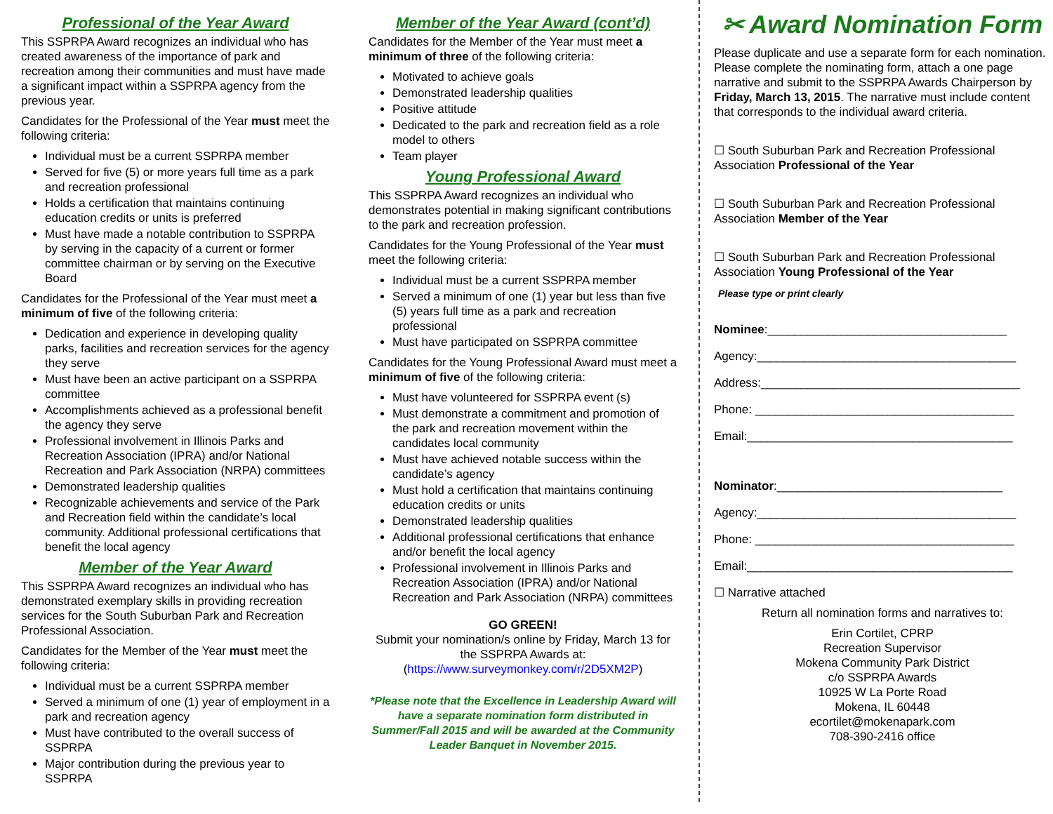Professional of the Year Award
This SSPRPA Award recognizes an individual who has created awareness of the importance of park and recreation among their communities and must have made a significant impact within a SSPRPA agency from the previous year.
Candidates for the Professional of the Year must meet the following criteria:
Individual must be a current SSPRPA member
Served for five (5) or more years full time as a park and recreation professional
Holds a certification that maintains continuing education credits or units is preferred
Must have made a notable contribution to SSPRPA by serving in the capacity of a current or former committee chairman or by serving on the Executive Board
Candidates for the Professional of the Year must meet a minimum of five of the following criteria:
Dedication and experience in developing quality parks, facilities and recreation services for the agency they serve
Must have been an active participant on a SSPRPA committee
Accomplishments achieved as a professional benefit the agency they serve
Professional involvement in Illinois Parks and Recreation Association (IPRA) and/or National Recreation and Park Association (NRPA) committees
Demonstrated leadership qualities
Recognizable achievements and service of the Park and Recreation field within the candidate’s local community. Additional professional certifications that benefit the local agency
Member of the Year Award
This SSPRPA Award recognizes an individual who has demonstrated exemplary skills in providing recreation services for the South Suburban Park and Recreation Professional Association.
Candidates for the Member of the Year must meet the following criteria:
Individual must be a current SSPRPA member
Served a minimum of one (1) year of employment in a park and recreation agency
Must have contributed to the overall success of SSPRPA
Major contribution during the previous year to SSPRPA
Member of the Year Award (cont’d)
Candidates for the Member of the Year must meet a minimum of three of the following criteria:
Motivated to achieve goals
Demonstrated leadership qualities
Positive attitude
Dedicated to the park and recreation field as a role model to others
Team player
Young Professional Award
This SSPRPA Award recognizes an individual who demonstrates potential in making significant contributions to the park and recreation profession.
Candidates for the Young Professional of the Year must meet the following criteria:
Individual must be a current SSPRPA member
Served a minimum of one (1) year but less than five (5) years full time as a park and recreation professional
Must have participated on SSPRPA committee
Candidates for the Young Professional Award must meet a minimum of five of the following criteria:
Must have volunteered for SSPRPA event (s)
Must demonstrate a commitment and promotion of the park and recreation movement within the candidates local community
Must have achieved notable success within the candidate’s agency
Must hold a certification that maintains continuing education credits or units
Demonstrated leadership qualities
Additional professional certifications that enhance and/or benefit the local agency
Professional involvement in Illinois Parks and Recreation Association (IPRA) and/or National Recreation and Park Association (NRPA) committees
GO GREEN!
Submit your nomination/s online by Friday, March 13 for the SSPRPA Awards at:
(https://www.surveymonkey.com/r/2D5XM2P)
*Please note that the Excellence in Leadership Award will have a separate nomination form distributed in Summer/Fall 2015 and will be awarded at the Community Leader Banquet in November 2015.
✂ Award Nomination Form
Please duplicate and use a separate form for each nomination. Please complete the nominating form, attach a one page narrative and submit to the SSPRPA Awards Chairperson by Friday, March 13, 2015. The narrative must include content that corresponds to the individual award criteria.
☐ South Suburban Park and Recreation Professional Association Professional of the Year
☐ South Suburban Park and Recreation Professional Association Member of the Year
☐ South Suburban Park and Recreation Professional Association Young Professional of the Year
Please type or print clearly
Nominee:____________________________________
Agency:_______________________________________
Address:_______________________________________
Phone: _______________________________________
Email:________________________________________
Nominator:__________________________________
Agency:_______________________________________
Phone: _______________________________________
Email:________________________________________
☐ Narrative attached
Return all nomination forms and narratives to:
Erin Cortilet, CPRP
Recreation Supervisor
Mokena Community Park District
c/o SSPRPA Awards
10925 W La Porte Road
Mokena, IL 60448
ecortilet@mokenapark.com
708-390-2416 office